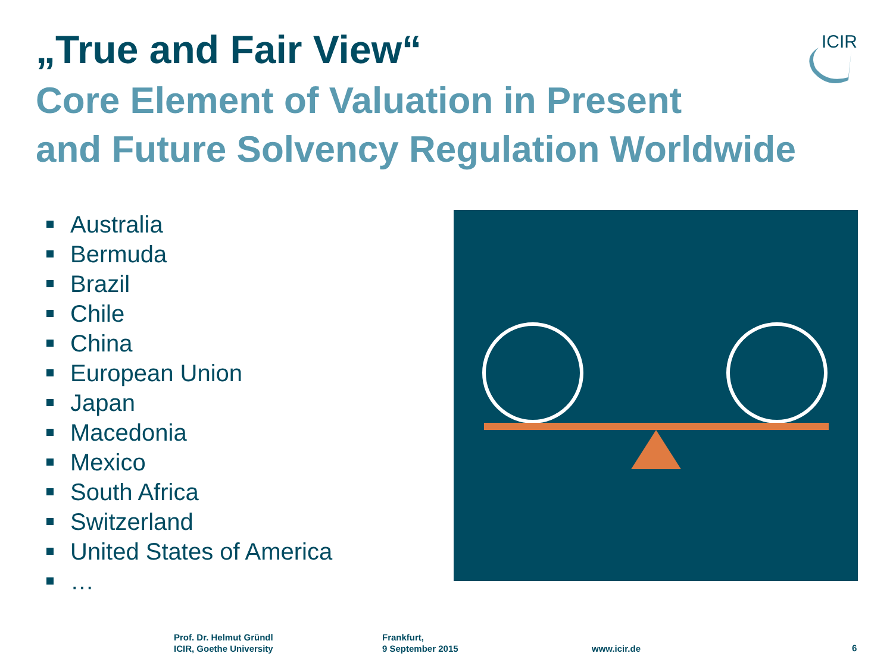„True and Fair View“
Core Element of Valuation in Present
and Future Solvency Regulation Worldwide
ICIR
Australia
Bermuda
Brazil
Chile
China
European Union
Japan
Macedonia
Mexico
South Africa
Switzerland
United States of America
…
Prof. Dr. Helmut Gründl
ICIR, Goethe University
Frankfurt,
9 September 2015
www.icir.de 6